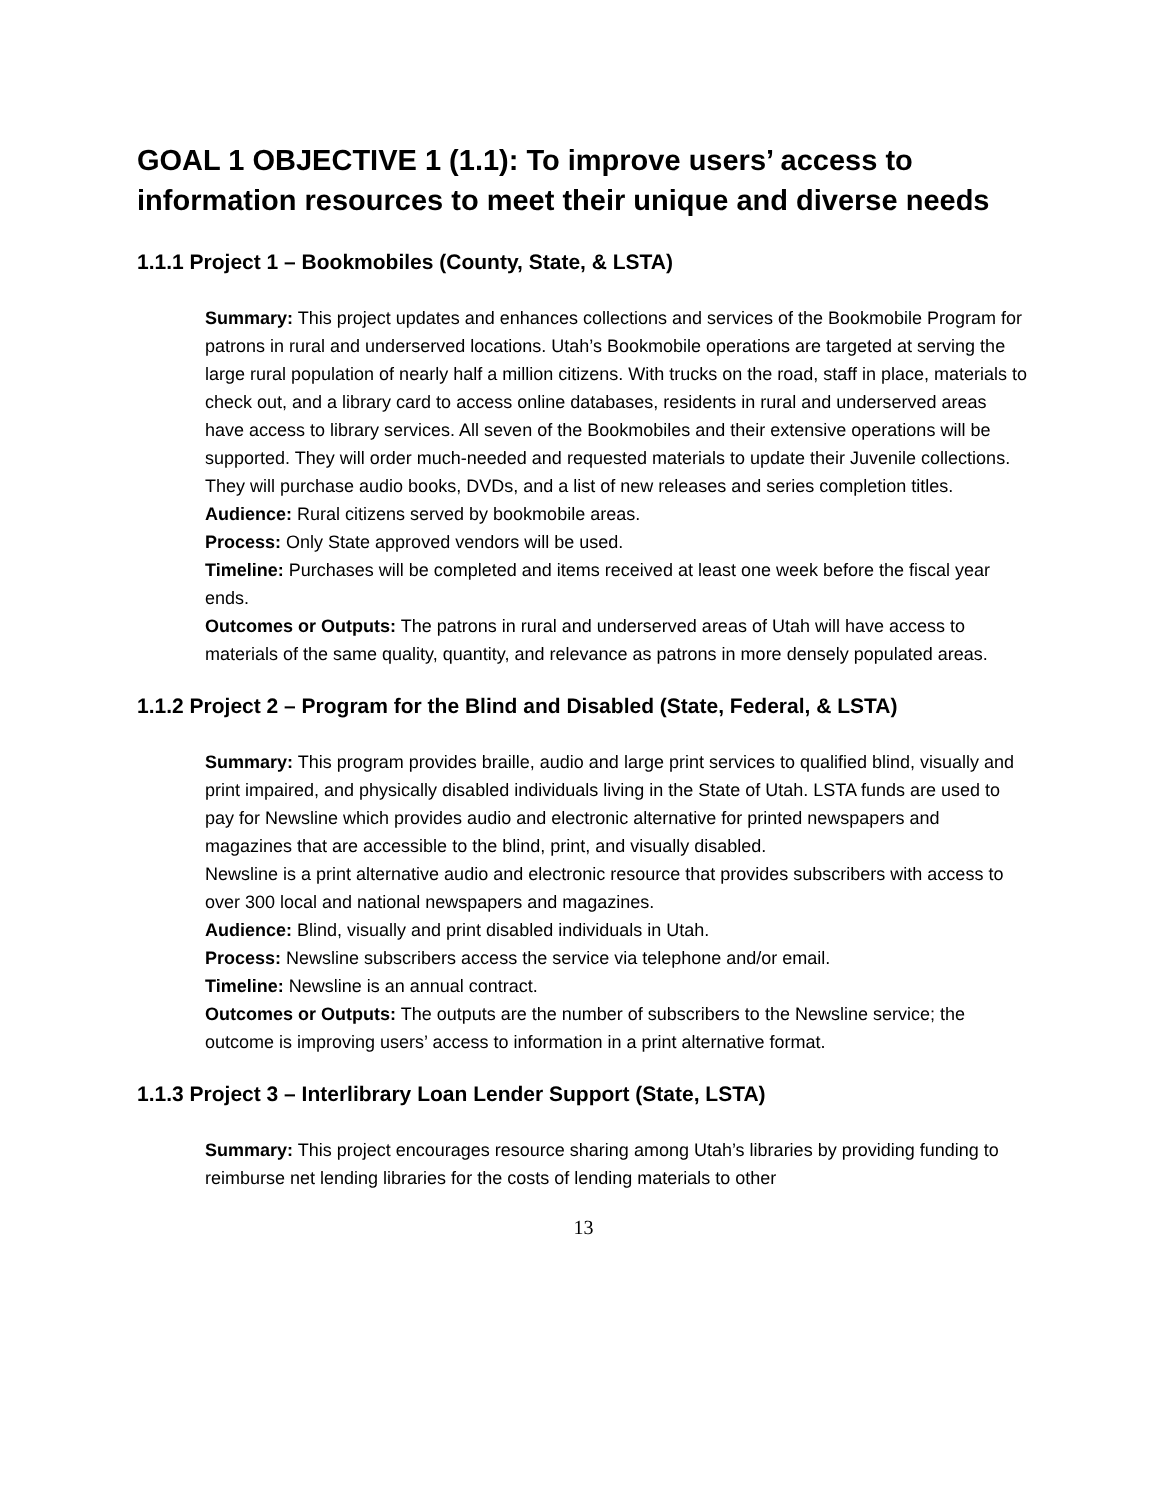GOAL 1 OBJECTIVE 1 (1.1): To improve users’ access to information resources to meet their unique and diverse needs
1.1.1 Project 1 – Bookmobiles (County, State, & LSTA)
Summary: This project updates and enhances collections and services of the Bookmobile Program for patrons in rural and underserved locations. Utah’s Bookmobile operations are targeted at serving the large rural population of nearly half a million citizens. With trucks on the road, staff in place, materials to check out, and a library card to access online databases, residents in rural and underserved areas have access to library services. All seven of the Bookmobiles and their extensive operations will be supported. They will order much-needed and requested materials to update their Juvenile collections. They will purchase audio books, DVDs, and a list of new releases and series completion titles.
Audience: Rural citizens served by bookmobile areas.
Process: Only State approved vendors will be used.
Timeline: Purchases will be completed and items received at least one week before the fiscal year ends.
Outcomes or Outputs: The patrons in rural and underserved areas of Utah will have access to materials of the same quality, quantity, and relevance as patrons in more densely populated areas.
1.1.2 Project 2 – Program for the Blind and Disabled (State, Federal, & LSTA)
Summary: This program provides braille, audio and large print services to qualified blind, visually and print impaired, and physically disabled individuals living in the State of Utah. LSTA funds are used to pay for Newsline which provides audio and electronic alternative for printed newspapers and magazines that are accessible to the blind, print, and visually disabled.
Newsline is a print alternative audio and electronic resource that provides subscribers with access to over 300 local and national newspapers and magazines.
Audience: Blind, visually and print disabled individuals in Utah.
Process: Newsline subscribers access the service via telephone and/or email.
Timeline: Newsline is an annual contract.
Outcomes or Outputs: The outputs are the number of subscribers to the Newsline service; the outcome is improving users’ access to information in a print alternative format.
1.1.3 Project 3 – Interlibrary Loan Lender Support (State, LSTA)
Summary: This project encourages resource sharing among Utah’s libraries by providing funding to reimburse net lending libraries for the costs of lending materials to other
13